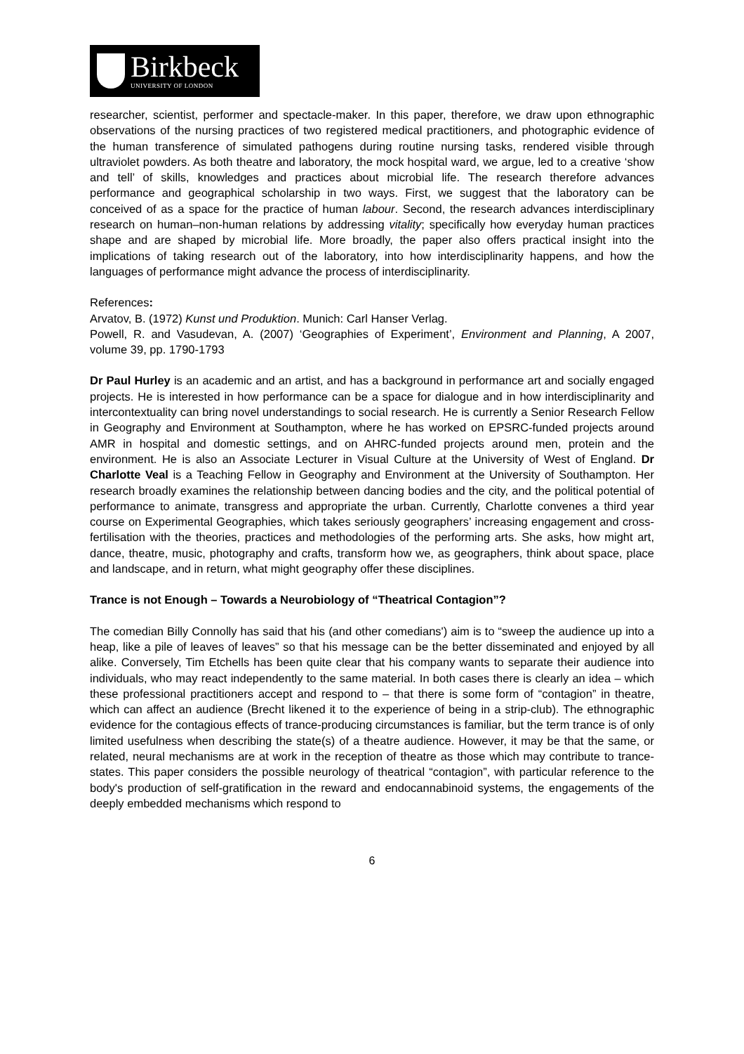Birkbeck
UNIVERSITY OF LONDON
researcher, scientist, performer and spectacle-maker. In this paper, therefore, we draw upon ethnographic observations of the nursing practices of two registered medical practitioners, and photographic evidence of the human transference of simulated pathogens during routine nursing tasks, rendered visible through ultraviolet powders. As both theatre and laboratory, the mock hospital ward, we argue, led to a creative ‘show and tell’ of skills, knowledges and practices about microbial life. The research therefore advances performance and geographical scholarship in two ways. First, we suggest that the laboratory can be conceived of as a space for the practice of human labour. Second, the research advances interdisciplinary research on human–non-human relations by addressing vitality; specifically how everyday human practices shape and are shaped by microbial life. More broadly, the paper also offers practical insight into the implications of taking research out of the laboratory, into how interdisciplinarity happens, and how the languages of performance might advance the process of interdisciplinarity.
References:
Arvatov, B. (1972) Kunst und Produktion. Munich: Carl Hanser Verlag.
Powell, R. and Vasudevan, A. (2007) ‘Geographies of Experiment’, Environment and Planning, A 2007, volume 39, pp. 1790-1793
Dr Paul Hurley is an academic and an artist, and has a background in performance art and socially engaged projects. He is interested in how performance can be a space for dialogue and in how interdisciplinarity and intercontextuality can bring novel understandings to social research. He is currently a Senior Research Fellow in Geography and Environment at Southampton, where he has worked on EPSRC-funded projects around AMR in hospital and domestic settings, and on AHRC-funded projects around men, protein and the environment. He is also an Associate Lecturer in Visual Culture at the University of West of England. Dr Charlotte Veal is a Teaching Fellow in Geography and Environment at the University of Southampton. Her research broadly examines the relationship between dancing bodies and the city, and the political potential of performance to animate, transgress and appropriate the urban. Currently, Charlotte convenes a third year course on Experimental Geographies, which takes seriously geographers’ increasing engagement and cross-fertilisation with the theories, practices and methodologies of the performing arts. She asks, how might art, dance, theatre, music, photography and crafts, transform how we, as geographers, think about space, place and landscape, and in return, what might geography offer these disciplines.
Trance is not Enough – Towards a Neurobiology of “Theatrical Contagion”?
The comedian Billy Connolly has said that his (and other comedians') aim is to “sweep the audience up into a heap, like a pile of leaves of leaves” so that his message can be the better disseminated and enjoyed by all alike. Conversely, Tim Etchells has been quite clear that his company wants to separate their audience into individuals, who may react independently to the same material. In both cases there is clearly an idea – which these professional practitioners accept and respond to – that there is some form of “contagion” in theatre, which can affect an audience (Brecht likened it to the experience of being in a strip-club). The ethnographic evidence for the contagious effects of trance-producing circumstances is familiar, but the term trance is of only limited usefulness when describing the state(s) of a theatre audience. However, it may be that the same, or related, neural mechanisms are at work in the reception of theatre as those which may contribute to trance-states. This paper considers the possible neurology of theatrical “contagion”, with particular reference to the body's production of self-gratification in the reward and endocannabinoid systems, the engagements of the deeply embedded mechanisms which respond to
6